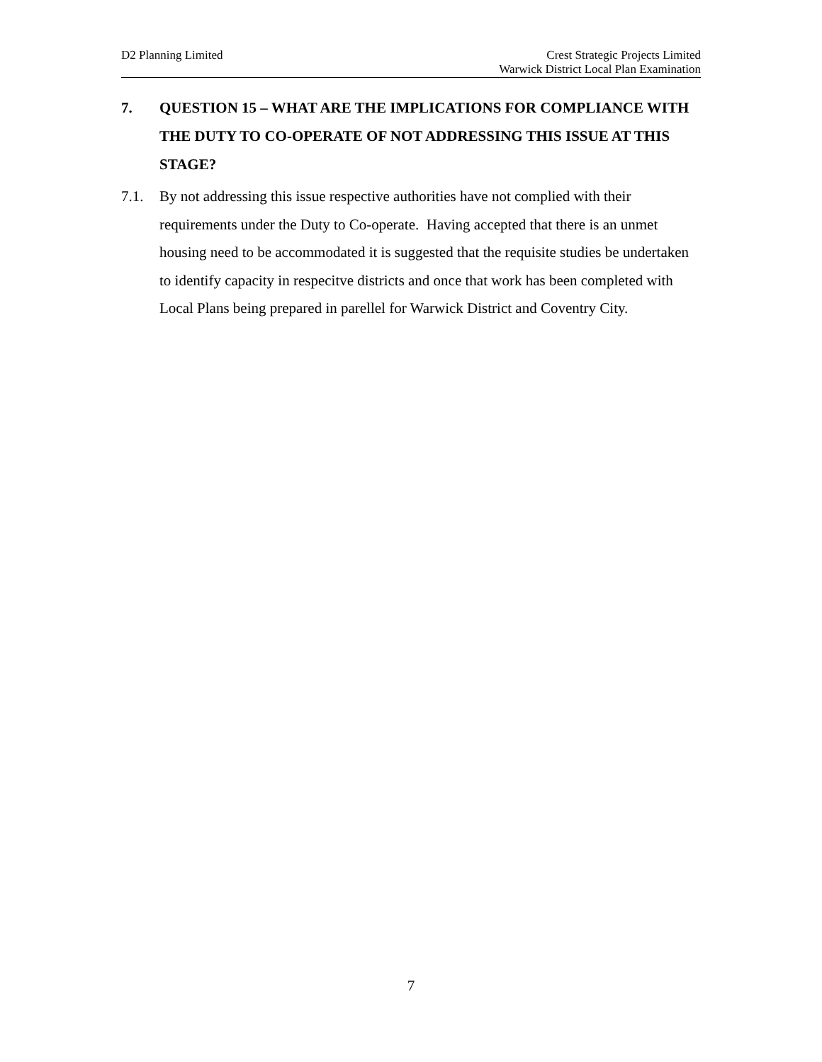D2 Planning Limited Crest Strategic Projects Limited
Warwick District Local Plan Examination
7. QUESTION 15 – WHAT ARE THE IMPLICATIONS FOR COMPLIANCE WITH THE DUTY TO CO-OPERATE OF NOT ADDRESSING THIS ISSUE AT THIS STAGE?
7.1. By not addressing this issue respective authorities have not complied with their requirements under the Duty to Co-operate. Having accepted that there is an unmet housing need to be accommodated it is suggested that the requisite studies be undertaken to identify capacity in respecitve districts and once that work has been completed with Local Plans being prepared in parellel for Warwick District and Coventry City.
7